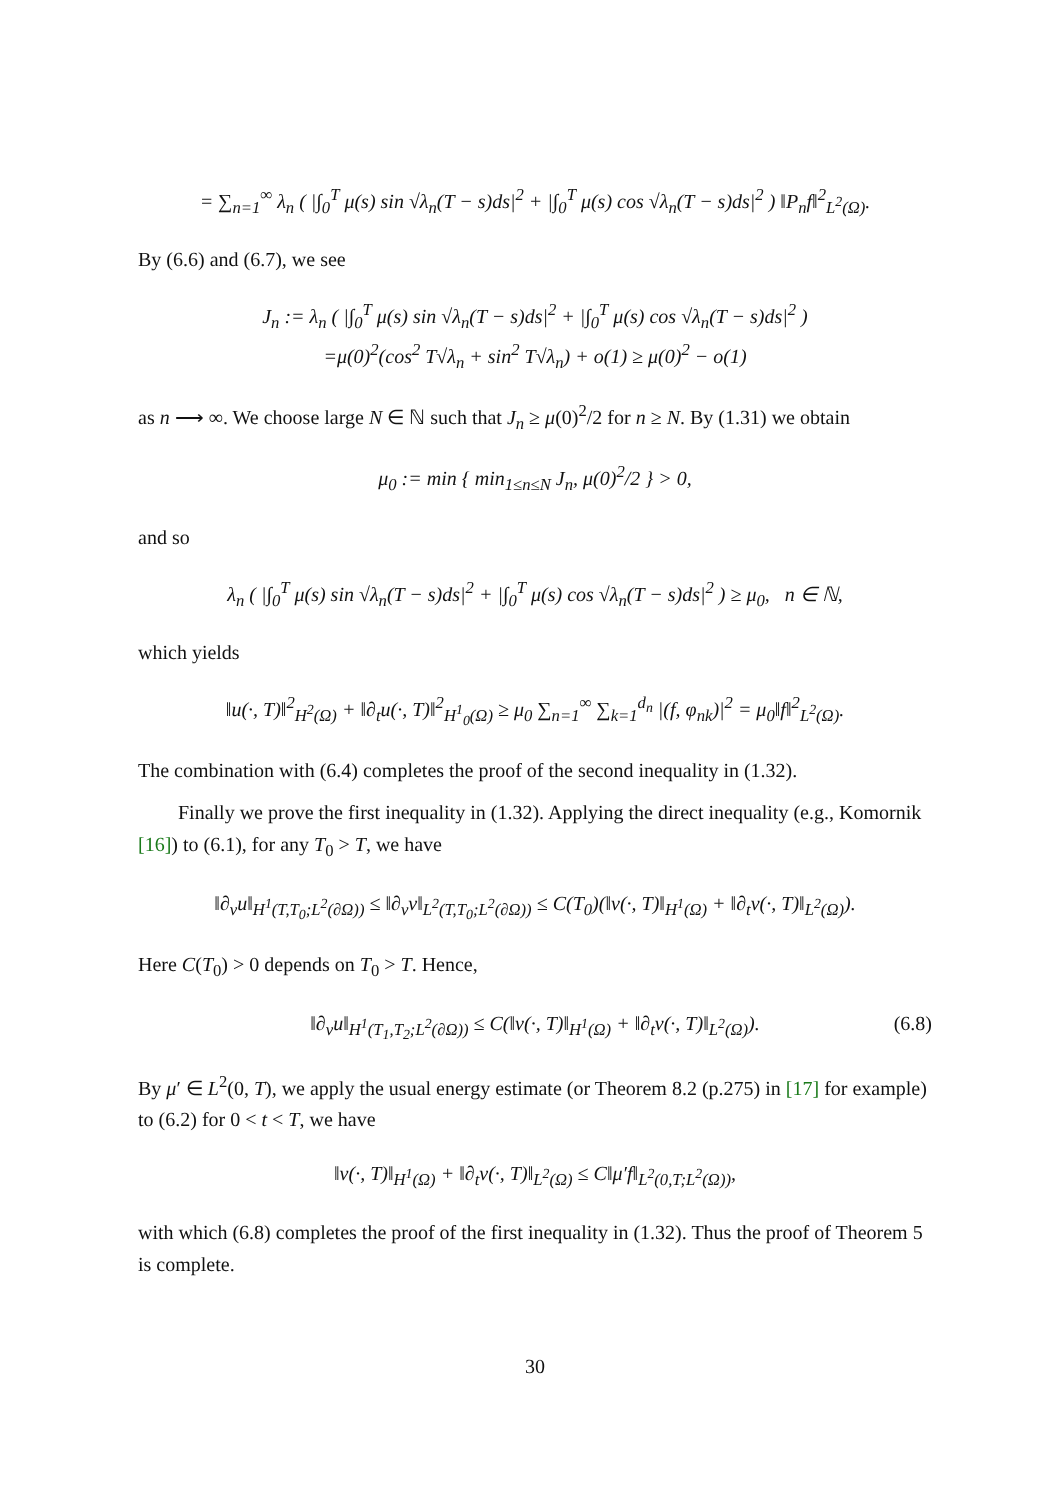= ∑<sub>n=1</sub><sup>∞</sup> λ<sub>n</sub> ( |∫<sub>0</sub><sup>T</sup> μ(s) sin √λ<sub>n</sub>(T − s)ds|<sup>2</sup> + |∫<sub>0</sub><sup>T</sup> μ(s) cos √λ<sub>n</sub>(T − s)ds|<sup>2</sup> ) ‖P<sub>n</sub>f‖<sup>2</sup><sub>L<sup>2</sup>(Ω)</sub>.
By (6.6) and (6.7), we see
J<sub>n</sub> := λ<sub>n</sub> ( |∫<sub>0</sub><sup>T</sup> μ(s) sin √λ<sub>n</sub>(T − s)ds|<sup>2</sup> + |∫<sub>0</sub><sup>T</sup> μ(s) cos √λ<sub>n</sub>(T − s)ds|<sup>2</sup> )
=μ(0)<sup>2</sup>(cos<sup>2</sup> T√λ<sub>n</sub> + sin<sup>2</sup> T√λ<sub>n</sub>) + o(1) ≥ μ(0)<sup>2</sup> − o(1)
as n ⟶ ∞. We choose large N ∈ ℕ such that J<sub>n</sub> ≥ μ(0)<sup>2</sup>/2 for n ≥ N. By (1.31) we obtain
μ<sub>0</sub> := min { min<sub>1≤n≤N</sub> J<sub>n</sub>, μ(0)<sup>2</sup>/2 } > 0,
and so
λ<sub>n</sub> ( |∫<sub>0</sub><sup>T</sup> μ(s) sin √λ<sub>n</sub>(T − s)ds|<sup>2</sup> + |∫<sub>0</sub><sup>T</sup> μ(s) cos √λ<sub>n</sub>(T − s)ds|<sup>2</sup> ) ≥ μ<sub>0</sub>, n ∈ ℕ,
which yields
‖u(·, T)‖<sup>2</sup><sub>H<sup>2</sup>(Ω)</sub> + ‖∂<sub>t</sub>u(·, T)‖<sup>2</sup><sub>H<sup>1</sup><sub>0</sub>(Ω)</sub> ≥ μ<sub>0</sub> ∑<sub>n=1</sub><sup>∞</sup> ∑<sub>k=1</sub><sup>d<sub>n</sub></sup> |(f, φ<sub>nk</sub>)|<sup>2</sup> = μ<sub>0</sub>‖f‖<sup>2</sup><sub>L<sup>2</sup>(Ω)</sub>.
The combination with (6.4) completes the proof of the second inequality in (1.32).
Finally we prove the first inequality in (1.32). Applying the direct inequality (e.g., Komornik [16]) to (6.1), for any T<sub>0</sub> > T, we have
‖∂<sub>ν</sub>u‖<sub>H<sup>1</sup>(T,T<sub>0</sub>;L<sup>2</sup>(∂Ω))</sub> ≤ ‖∂<sub>ν</sub>v‖<sub>L<sup>2</sup>(T,T<sub>0</sub>;L<sup>2</sup>(∂Ω))</sub> ≤ C(T<sub>0</sub>)(‖v(·, T)‖<sub>H<sup>1</sup>(Ω)</sub> + ‖∂<sub>t</sub>v(·, T)‖<sub>L<sup>2</sup>(Ω)</sub>).
Here C(T<sub>0</sub>) > 0 depends on T<sub>0</sub> > T. Hence,
‖∂<sub>ν</sub>u‖<sub>H<sup>1</sup>(T<sub>1</sub>,T<sub>2</sub>;L<sup>2</sup>(∂Ω))</sub> ≤ C(‖v(·, T)‖<sub>H<sup>1</sup>(Ω)</sub> + ‖∂<sub>t</sub>v(·, T)‖<sub>L<sup>2</sup>(Ω)</sub>). (6.8)
By μ′ ∈ L<sup>2</sup>(0, T), we apply the usual energy estimate (or Theorem 8.2 (p.275) in [17] for example) to (6.2) for 0 < t < T, we have
‖v(·, T)‖<sub>H<sup>1</sup>(Ω)</sub> + ‖∂<sub>t</sub>v(·, T)‖<sub>L<sup>2</sup>(Ω)</sub> ≤ C‖μ′f‖<sub>L<sup>2</sup>(0,T;L<sup>2</sup>(Ω))</sub>,
with which (6.8) completes the proof of the first inequality in (1.32). Thus the proof of Theorem 5 is complete.
30